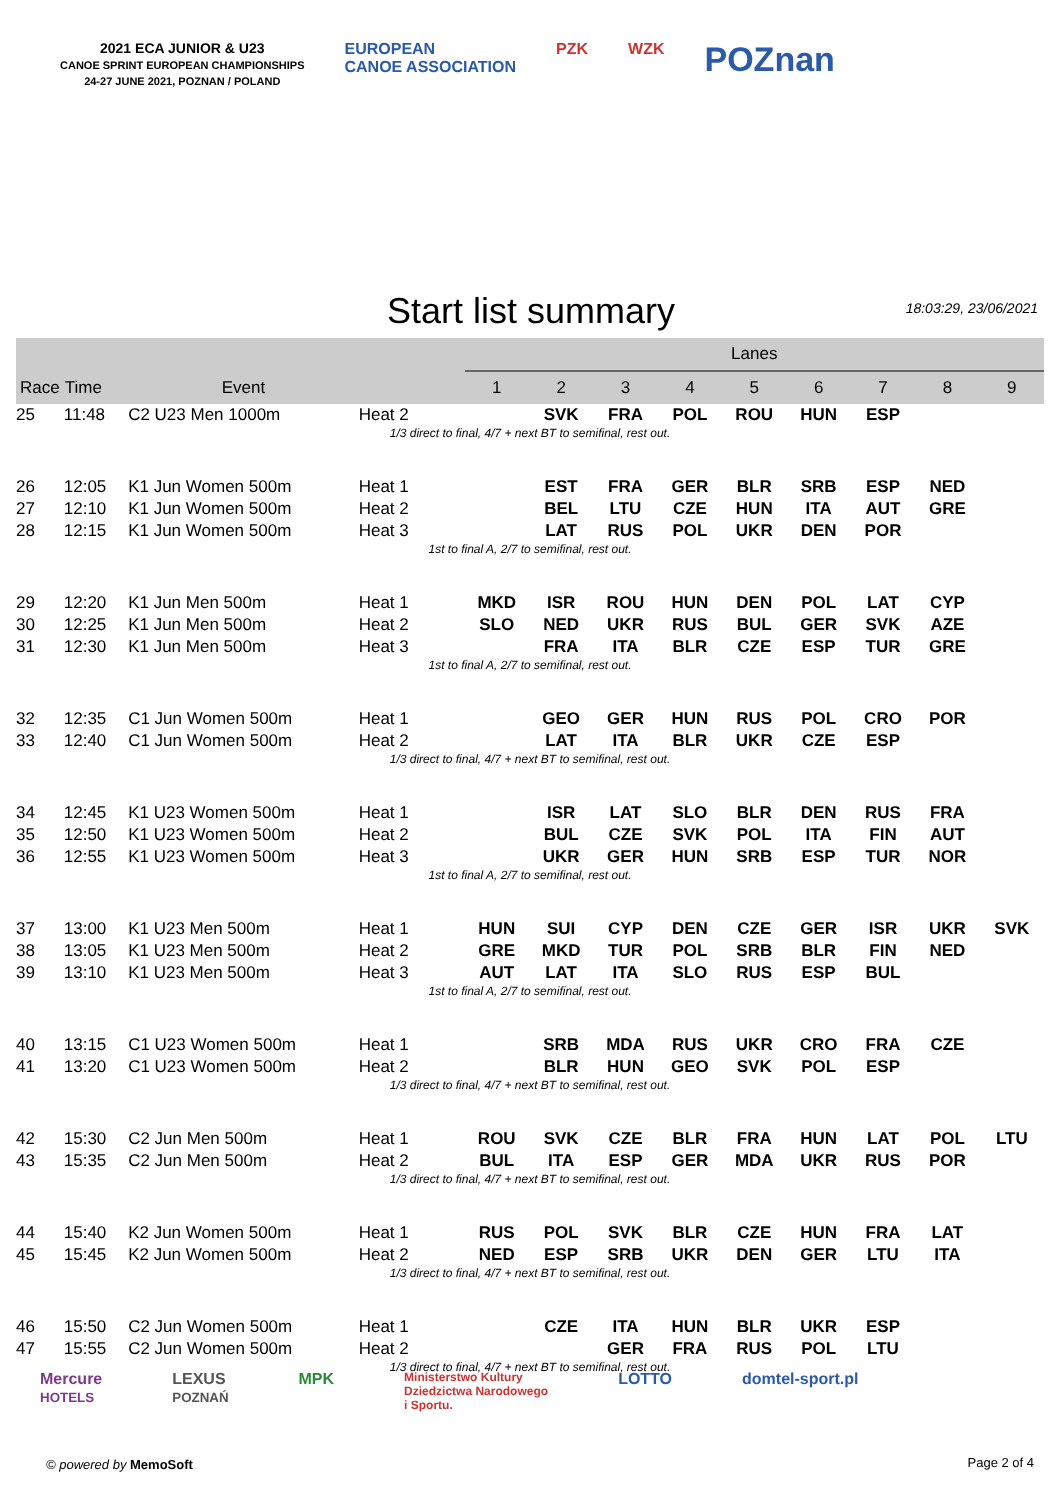2021 ECA JUNIOR & U23
CANOE SPRINT EUROPEAN CHAMPIONSHIPS
24-27 JUNE 2021, POZNAN / POLAND
EUROPEAN
CANOE ASSOCIATION
PZK WZK
POZnan
Start list summary 18:03:29, 23/06/2021
| | | | | Lanes | | | | | | | | |
| --- | --- | --- | --- | --- | --- | --- | --- | --- | --- | --- | --- | --- |
| Race | Time | Event | | 1 | 2 | 3 | 4 | 5 | 6 | 7 | 8 | 9 |
| 25 | 11:48 | C2 U23 Men 1000m | Heat 2 | | SVK | FRA | POL | ROU | HUN | ESP | | |
| 1/3 direct to final, 4/7 + next BT to semifinal, rest out. | | | | | | | | | | | | |
| 26 | 12:05 | K1 Jun Women 500m | Heat 1 | | EST | FRA | GER | BLR | SRB | ESP | NED | |
| 27 | 12:10 | K1 Jun Women 500m | Heat 2 | | BEL | LTU | CZE | HUN | ITA | AUT | GRE | |
| 28 | 12:15 | K1 Jun Women 500m | Heat 3 | | LAT | RUS | POL | UKR | DEN | POR | | |
| 1st to final A, 2/7 to semifinal, rest out. | | | | | | | | | | | | |
| 29 | 12:20 | K1 Jun Men 500m | Heat 1 | MKD | ISR | ROU | HUN | DEN | POL | LAT | CYP | |
| 30 | 12:25 | K1 Jun Men 500m | Heat 2 | SLO | NED | UKR | RUS | BUL | GER | SVK | AZE | |
| 31 | 12:30 | K1 Jun Men 500m | Heat 3 | | FRA | ITA | BLR | CZE | ESP | TUR | GRE | |
| 1st to final A, 2/7 to semifinal, rest out. | | | | | | | | | | | | |
| 32 | 12:35 | C1 Jun Women 500m | Heat 1 | | GEO | GER | HUN | RUS | POL | CRO | POR | |
| 33 | 12:40 | C1 Jun Women 500m | Heat 2 | | LAT | ITA | BLR | UKR | CZE | ESP | | |
| 1/3 direct to final, 4/7 + next BT to semifinal, rest out. | | | | | | | | | | | | |
| 34 | 12:45 | K1 U23 Women 500m | Heat 1 | | ISR | LAT | SLO | BLR | DEN | RUS | FRA | |
| 35 | 12:50 | K1 U23 Women 500m | Heat 2 | | BUL | CZE | SVK | POL | ITA | FIN | AUT | |
| 36 | 12:55 | K1 U23 Women 500m | Heat 3 | | UKR | GER | HUN | SRB | ESP | TUR | NOR | |
| 1st to final A, 2/7 to semifinal, rest out. | | | | | | | | | | | | |
| 37 | 13:00 | K1 U23 Men 500m | Heat 1 | HUN | SUI | CYP | DEN | CZE | GER | ISR | UKR | SVK |
| 38 | 13:05 | K1 U23 Men 500m | Heat 2 | GRE | MKD | TUR | POL | SRB | BLR | FIN | NED | |
| 39 | 13:10 | K1 U23 Men 500m | Heat 3 | AUT | LAT | ITA | SLO | RUS | ESP | BUL | | |
| 1st to final A, 2/7 to semifinal, rest out. | | | | | | | | | | | | |
| 40 | 13:15 | C1 U23 Women 500m | Heat 1 | | SRB | MDA | RUS | UKR | CRO | FRA | CZE | |
| 41 | 13:20 | C1 U23 Women 500m | Heat 2 | | BLR | HUN | GEO | SVK | POL | ESP | | |
| 1/3 direct to final, 4/7 + next BT to semifinal, rest out. | | | | | | | | | | | | |
| 42 | 15:30 | C2 Jun Men 500m | Heat 1 | ROU | SVK | CZE | BLR | FRA | HUN | LAT | POL | LTU |
| 43 | 15:35 | C2 Jun Men 500m | Heat 2 | BUL | ITA | ESP | GER | MDA | UKR | RUS | POR | |
| 1/3 direct to final, 4/7 + next BT to semifinal, rest out. | | | | | | | | | | | | |
| 44 | 15:40 | K2 Jun Women 500m | Heat 1 | RUS | POL | SVK | BLR | CZE | HUN | FRA | LAT | |
| 45 | 15:45 | K2 Jun Women 500m | Heat 2 | NED | ESP | SRB | UKR | DEN | GER | LTU | ITA | |
| 1/3 direct to final, 4/7 + next BT to semifinal, rest out. | | | | | | | | | | | | |
| 46 | 15:50 | C2 Jun Women 500m | Heat 1 | | CZE | ITA | HUN | BLR | UKR | ESP | | |
| 47 | 15:55 | C2 Jun Women 500m | Heat 2 | | | GER | FRA | RUS | POL | LTU | | |
| 1/3 direct to final, 4/7 + next BT to semifinal, rest out. | | | | | | | | | | | | |
Mercure
HOTELS LEXUS
POZNAŃ MPK Ministerstwo Kultury
Dziedzictwa Narodowego
i Sportu. LOTTO domtel-sport.pl
© powered by MemoSoft Page 2 of 4